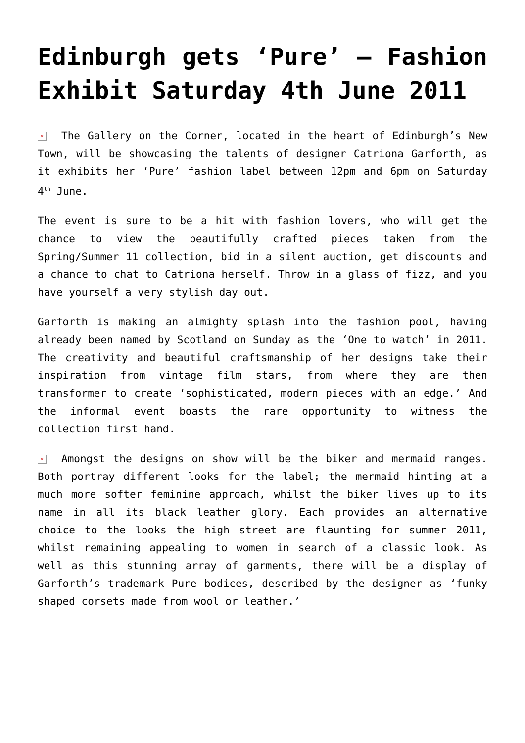Edinburgh gets ‘Pure’ – Fashion Exhibit Saturday 4th June 2011
× The Gallery on the Corner, located in the heart of Edinburgh’s New Town, will be showcasing the talents of designer Catriona Garforth, as it exhibits her ‘Pure’ fashion label between 12pm and 6pm on Saturday 4<sup>th</sup> June.
The event is sure to be a hit with fashion lovers, who will get the chance to view the beautifully crafted pieces taken from the Spring/Summer 11 collection, bid in a silent auction, get discounts and a chance to chat to Catriona herself. Throw in a glass of fizz, and you have yourself a very stylish day out.
Garforth is making an almighty splash into the fashion pool, having already been named by Scotland on Sunday as the ‘One to watch’ in 2011. The creativity and beautiful craftsmanship of her designs take their inspiration from vintage film stars, from where they are then transformer to create ‘sophisticated, modern pieces with an edge.’ And the informal event boasts the rare opportunity to witness the collection first hand.
× Amongst the designs on show will be the biker and mermaid ranges. Both portray different looks for the label; the mermaid hinting at a much more softer feminine approach, whilst the biker lives up to its name in all its black leather glory. Each provides an alternative choice to the looks the high street are flaunting for summer 2011, whilst remaining appealing to women in search of a classic look. As well as this stunning array of garments, there will be a display of Garforth’s trademark Pure bodices, described by the designer as ‘funky shaped corsets made from wool or leather.’